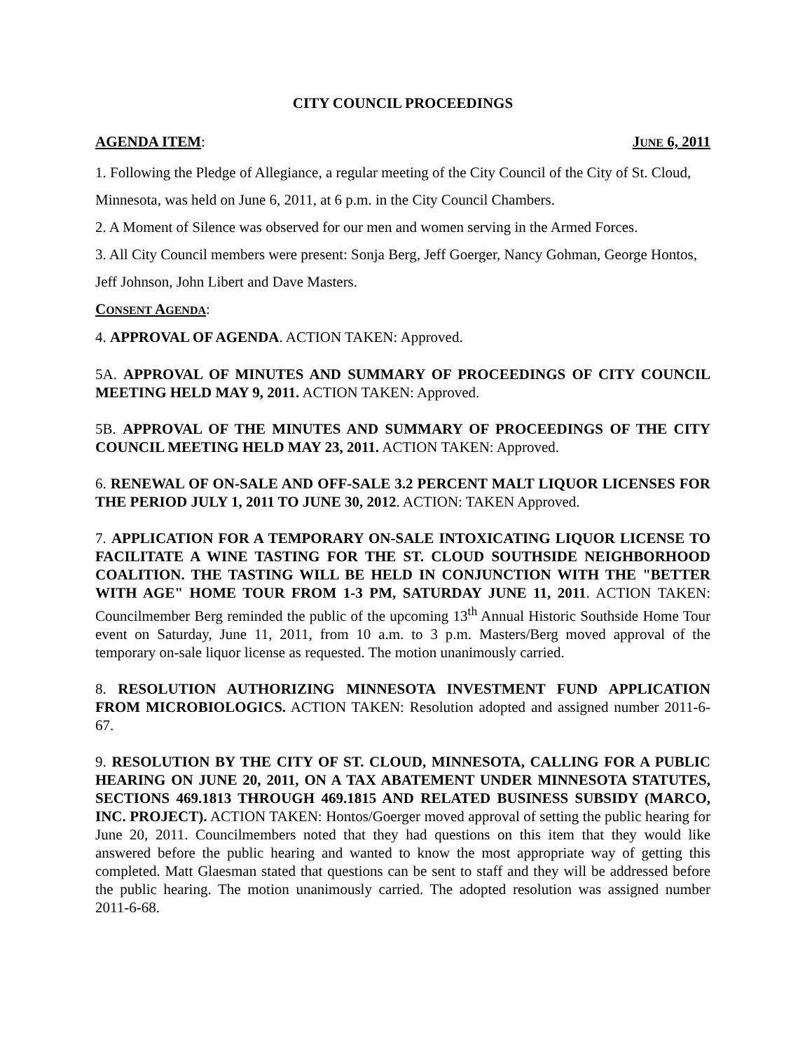CITY COUNCIL PROCEEDINGS
AGENDA ITEM: JUNE 6, 2011
1. Following the Pledge of Allegiance, a regular meeting of the City Council of the City of St. Cloud, Minnesota, was held on June 6, 2011, at 6 p.m. in the City Council Chambers.
2. A Moment of Silence was observed for our men and women serving in the Armed Forces.
3. All City Council members were present: Sonja Berg, Jeff Goerger, Nancy Gohman, George Hontos, Jeff Johnson, John Libert and Dave Masters.
CONSENT AGENDA:
4. APPROVAL OF AGENDA. ACTION TAKEN: Approved.
5A. APPROVAL OF MINUTES AND SUMMARY OF PROCEEDINGS OF CITY COUNCIL MEETING HELD MAY 9, 2011. ACTION TAKEN: Approved.
5B. APPROVAL OF THE MINUTES AND SUMMARY OF PROCEEDINGS OF THE CITY COUNCIL MEETING HELD MAY 23, 2011. ACTION TAKEN: Approved.
6. RENEWAL OF ON-SALE AND OFF-SALE 3.2 PERCENT MALT LIQUOR LICENSES FOR THE PERIOD JULY 1, 2011 TO JUNE 30, 2012. ACTION: TAKEN Approved.
7. APPLICATION FOR A TEMPORARY ON-SALE INTOXICATING LIQUOR LICENSE TO FACILITATE A WINE TASTING FOR THE ST. CLOUD SOUTHSIDE NEIGHBORHOOD COALITION. THE TASTING WILL BE HELD IN CONJUNCTION WITH THE "BETTER WITH AGE" HOME TOUR FROM 1-3 PM, SATURDAY JUNE 11, 2011. ACTION TAKEN: Councilmember Berg reminded the public of the upcoming 13<sup>th</sup> Annual Historic Southside Home Tour event on Saturday, June 11, 2011, from 10 a.m. to 3 p.m. Masters/Berg moved approval of the temporary on-sale liquor license as requested. The motion unanimously carried.
8. RESOLUTION AUTHORIZING MINNESOTA INVESTMENT FUND APPLICATION FROM MICROBIOLOGICS. ACTION TAKEN: Resolution adopted and assigned number 2011-6-67.
9. RESOLUTION BY THE CITY OF ST. CLOUD, MINNESOTA, CALLING FOR A PUBLIC HEARING ON JUNE 20, 2011, ON A TAX ABATEMENT UNDER MINNESOTA STATUTES, SECTIONS 469.1813 THROUGH 469.1815 AND RELATED BUSINESS SUBSIDY (MARCO, INC. PROJECT). ACTION TAKEN: Hontos/Goerger moved approval of setting the public hearing for June 20, 2011. Councilmembers noted that they had questions on this item that they would like answered before the public hearing and wanted to know the most appropriate way of getting this completed. Matt Glaesman stated that questions can be sent to staff and they will be addressed before the public hearing. The motion unanimously carried. The adopted resolution was assigned number 2011-6-68.